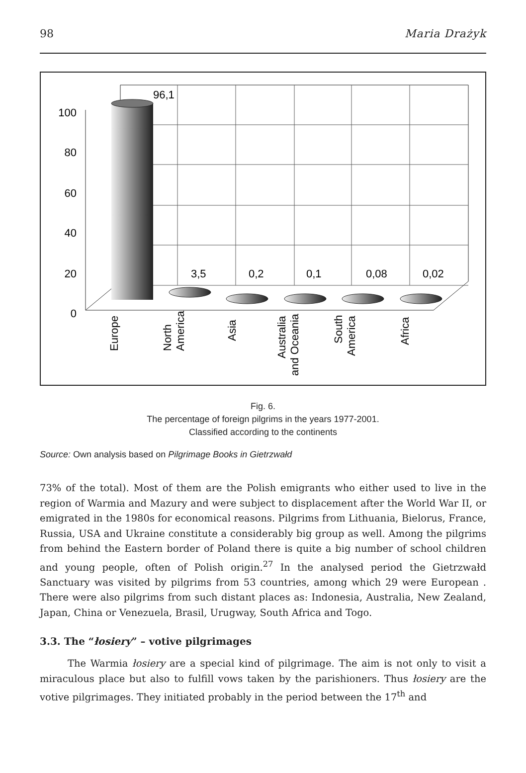98 Maria Drażyk
100
80
60
40
20
0
96,1
3,5
0,2
0,1
0,08
0,02
Europe
North
America
Asia
Australia
and Oceania
South
America
Africa
Fig. 6.
The percentage of foreign pilgrims in the years 1977-2001.
Classified according to the continents
Source: Own analysis based on Pilgrimage Books in Gietrzwałd
73% of the total). Most of them are the Polish emigrants who either used to live in the region of Warmia and Mazury and were subject to displacement after the World War II, or emigrated in the 1980s for economical reasons. Pilgrims from Lithuania, Bielorus, France, Russia, USA and Ukraine constitute a considerably big group as well. Among the pilgrims from behind the Eastern border of Poland there is quite a big number of school children and young people, often of Polish origin.<sup>27</sup> In the analysed period the Gietrzwałd Sanctuary was visited by pilgrims from 53 countries, among which 29 were European . There were also pilgrims from such distant places as: Indonesia, Australia, New Zealand, Japan, China or Venezuela, Brasil, Urugway, South Africa and Togo.
3.3. The “łosiery” – votive pilgrimages
The Warmia łosiery are a special kind of pilgrimage. The aim is not only to visit a miraculous place but also to fulfill vows taken by the parishioners. Thus łosiery are the votive pilgrimages. They initiated probably in the period between the 17<sup>th</sup> and